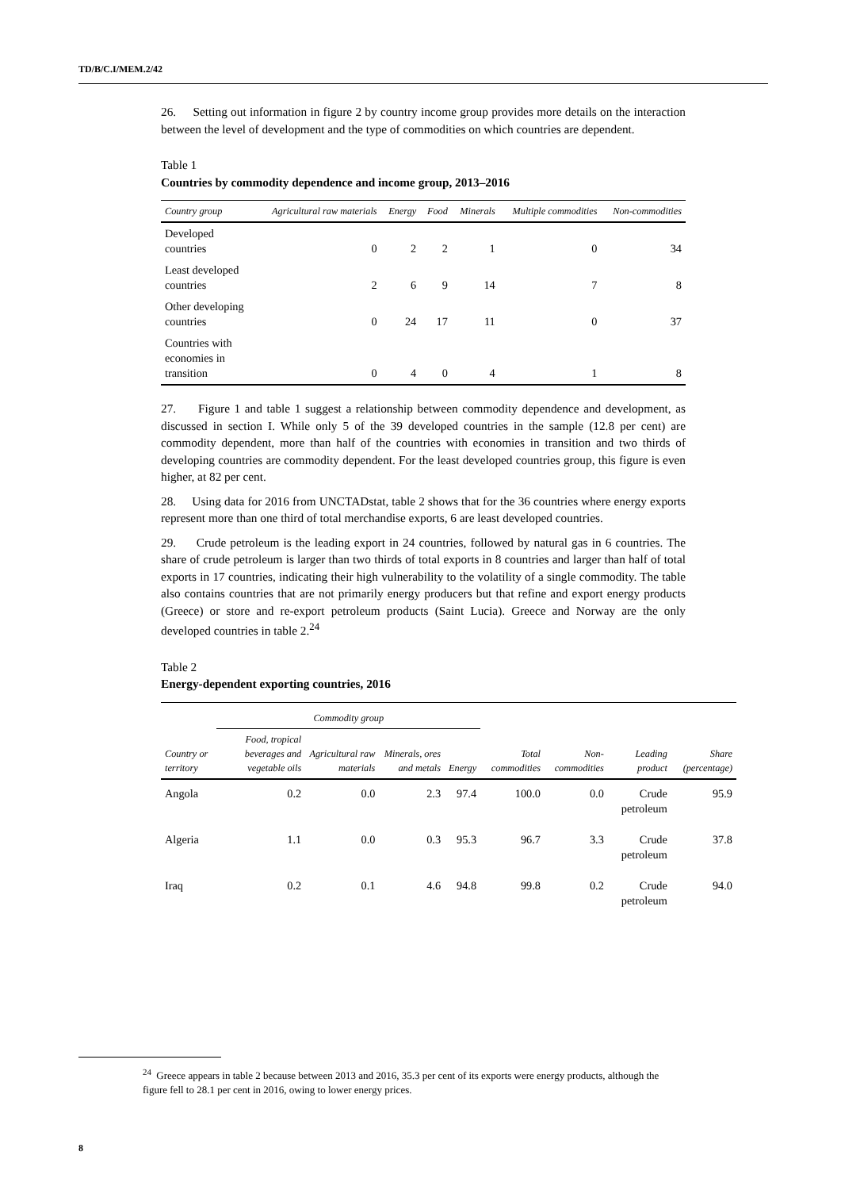TD/B/C.I/MEM.2/42
26. Setting out information in figure 2 by country income group provides more details on the interaction between the level of development and the type of commodities on which countries are dependent.
Table 1
Countries by commodity dependence and income group, 2013–2016
| Country group | Agricultural raw materials | Energy | Food | Minerals | Multiple commodities | Non-commodities |
| --- | --- | --- | --- | --- | --- | --- |
| Developed countries | 0 | 2 | 2 | 1 | 0 | 34 |
| Least developed countries | 2 | 6 | 9 | 14 | 7 | 8 |
| Other developing countries | 0 | 24 | 17 | 11 | 0 | 37 |
| Countries with economies in transition | 0 | 4 | 0 | 4 | 1 | 8 |
27. Figure 1 and table 1 suggest a relationship between commodity dependence and development, as discussed in section I. While only 5 of the 39 developed countries in the sample (12.8 per cent) are commodity dependent, more than half of the countries with economies in transition and two thirds of developing countries are commodity dependent. For the least developed countries group, this figure is even higher, at 82 per cent.
28. Using data for 2016 from UNCTADstat, table 2 shows that for the 36 countries where energy exports represent more than one third of total merchandise exports, 6 are least developed countries.
29. Crude petroleum is the leading export in 24 countries, followed by natural gas in 6 countries. The share of crude petroleum is larger than two thirds of total exports in 8 countries and larger than half of total exports in 17 countries, indicating their high vulnerability to the volatility of a single commodity. The table also contains countries that are not primarily energy producers but that refine and export energy products (Greece) or store and re-export petroleum products (Saint Lucia). Greece and Norway are the only developed countries in table 2.<sup>24</sup>
Table 2
Energy-dependent exporting countries, 2016
| | Commodity group | | | | | | | |
| --- | --- | --- | --- | --- | --- | --- | --- | --- |
| Country or territory | Food, tropical beverages and vegetable oils | Agricultural raw materials | Minerals, ores and metals | Energy | Total commodities | Non-commodities | Leading product | Share (percentage) |
| Angola | 0.2 | 0.0 | 2.3 | 97.4 | 100.0 | 0.0 | Crude petroleum | 95.9 |
| Algeria | 1.1 | 0.0 | 0.3 | 95.3 | 96.7 | 3.3 | Crude petroleum | 37.8 |
| Iraq | 0.2 | 0.1 | 4.6 | 94.8 | 99.8 | 0.2 | Crude petroleum | 94.0 |
<sup>24</sup> Greece appears in table 2 because between 2013 and 2016, 35.3 per cent of its exports were energy products, although the figure fell to 28.1 per cent in 2016, owing to lower energy prices.
8